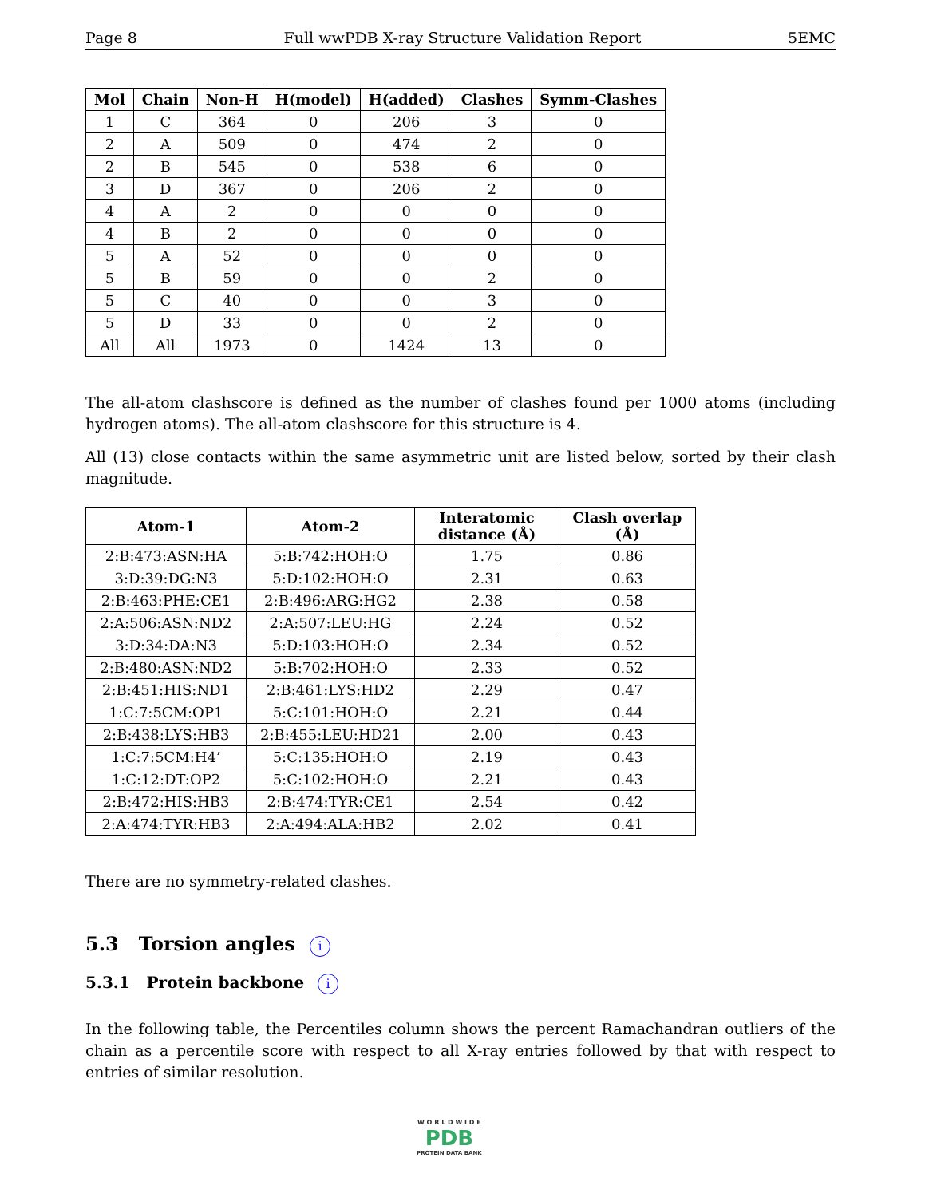Page 8 Full wwPDB X-ray Structure Validation Report 5EMC
| Mol | Chain | Non-H | H(model) | H(added) | Clashes | Symm-Clashes |
| --- | --- | --- | --- | --- | --- | --- |
| 1 | C | 364 | 0 | 206 | 3 | 0 |
| 2 | A | 509 | 0 | 474 | 2 | 0 |
| 2 | B | 545 | 0 | 538 | 6 | 0 |
| 3 | D | 367 | 0 | 206 | 2 | 0 |
| 4 | A | 2 | 0 | 0 | 0 | 0 |
| 4 | B | 2 | 0 | 0 | 0 | 0 |
| 5 | A | 52 | 0 | 0 | 0 | 0 |
| 5 | B | 59 | 0 | 0 | 2 | 0 |
| 5 | C | 40 | 0 | 0 | 3 | 0 |
| 5 | D | 33 | 0 | 0 | 2 | 0 |
| All | All | 1973 | 0 | 1424 | 13 | 0 |
The all-atom clashscore is defined as the number of clashes found per 1000 atoms (including hydrogen atoms). The all-atom clashscore for this structure is 4.
All (13) close contacts within the same asymmetric unit are listed below, sorted by their clash magnitude.
| Atom-1 | Atom-2 | Interatomic distance (Å) | Clash overlap (Å) |
| --- | --- | --- | --- |
| 2:B:473:ASN:HA | 5:B:742:HOH:O | 1.75 | 0.86 |
| 3:D:39:DG:N3 | 5:D:102:HOH:O | 2.31 | 0.63 |
| 2:B:463:PHE:CE1 | 2:B:496:ARG:HG2 | 2.38 | 0.58 |
| 2:A:506:ASN:ND2 | 2:A:507:LEU:HG | 2.24 | 0.52 |
| 3:D:34:DA:N3 | 5:D:103:HOH:O | 2.34 | 0.52 |
| 2:B:480:ASN:ND2 | 5:B:702:HOH:O | 2.33 | 0.52 |
| 2:B:451:HIS:ND1 | 2:B:461:LYS:HD2 | 2.29 | 0.47 |
| 1:C:7:5CM:OP1 | 5:C:101:HOH:O | 2.21 | 0.44 |
| 2:B:438:LYS:HB3 | 2:B:455:LEU:HD21 | 2.00 | 0.43 |
| 1:C:7:5CM:H4’ | 5:C:135:HOH:O | 2.19 | 0.43 |
| 1:C:12:DT:OP2 | 5:C:102:HOH:O | 2.21 | 0.43 |
| 2:B:472:HIS:HB3 | 2:B:474:TYR:CE1 | 2.54 | 0.42 |
| 2:A:474:TYR:HB3 | 2:A:494:ALA:HB2 | 2.02 | 0.41 |
There are no symmetry-related clashes.
5.3 Torsion angles i
5.3.1 Protein backbone i
In the following table, the Percentiles column shows the percent Ramachandran outliers of the chain as a percentile score with respect to all X-ray entries followed by that with respect to entries of similar resolution.
W O R L D W I D E
PDB
PROTEIN DATA BANK